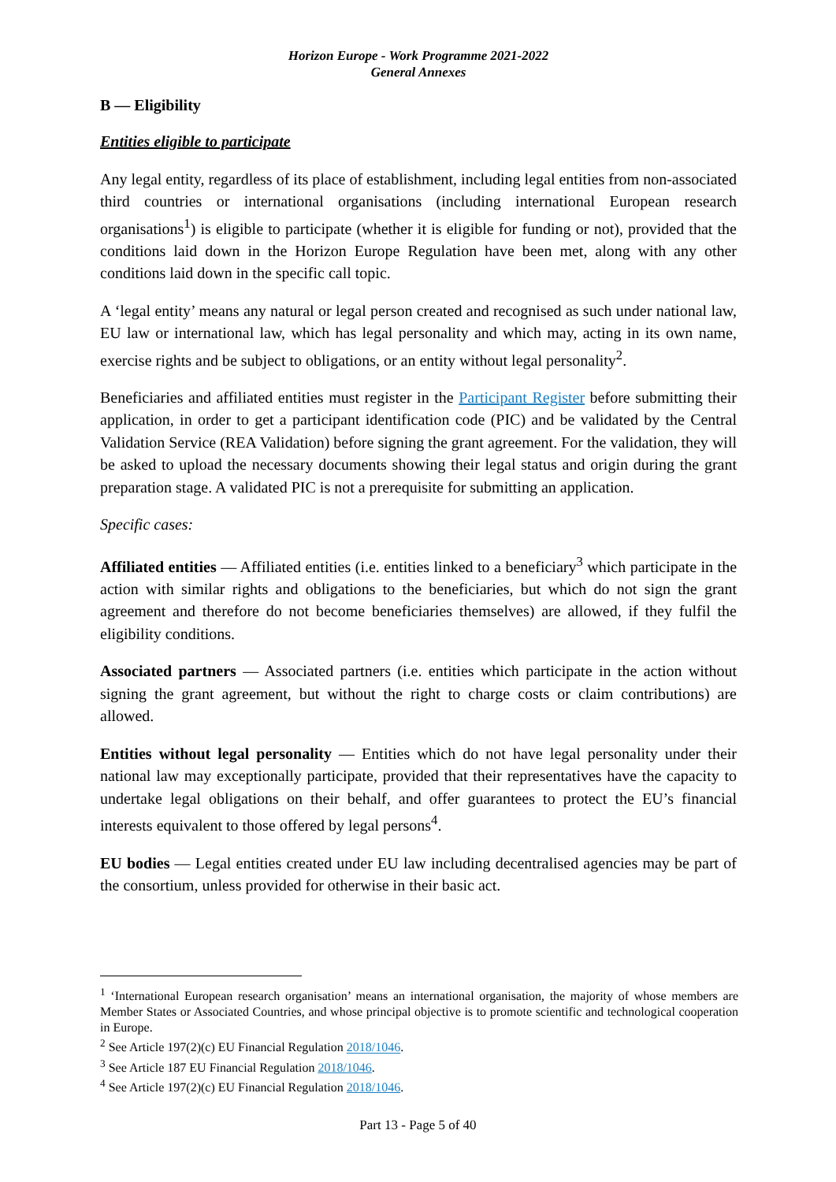Horizon Europe - Work Programme 2021-2022
General Annexes
B — Eligibility
Entities eligible to participate
Any legal entity, regardless of its place of establishment, including legal entities from non-associated third countries or international organisations (including international European research organisations<sup>1</sup>) is eligible to participate (whether it is eligible for funding or not), provided that the conditions laid down in the Horizon Europe Regulation have been met, along with any other conditions laid down in the specific call topic.
A ‘legal entity’ means any natural or legal person created and recognised as such under national law, EU law or international law, which has legal personality and which may, acting in its own name, exercise rights and be subject to obligations, or an entity without legal personality<sup>2</sup>.
Beneficiaries and affiliated entities must register in the Participant Register before submitting their application, in order to get a participant identification code (PIC) and be validated by the Central Validation Service (REA Validation) before signing the grant agreement. For the validation, they will be asked to upload the necessary documents showing their legal status and origin during the grant preparation stage. A validated PIC is not a prerequisite for submitting an application.
Specific cases:
Affiliated entities — Affiliated entities (i.e. entities linked to a beneficiary<sup>3</sup> which participate in the action with similar rights and obligations to the beneficiaries, but which do not sign the grant agreement and therefore do not become beneficiaries themselves) are allowed, if they fulfil the eligibility conditions.
Associated partners — Associated partners (i.e. entities which participate in the action without signing the grant agreement, but without the right to charge costs or claim contributions) are allowed.
Entities without legal personality — Entities which do not have legal personality under their national law may exceptionally participate, provided that their representatives have the capacity to undertake legal obligations on their behalf, and offer guarantees to protect the EU’s financial interests equivalent to those offered by legal persons<sup>4</sup>.
EU bodies — Legal entities created under EU law including decentralised agencies may be part of the consortium, unless provided for otherwise in their basic act.
<sup>1</sup> ‘International European research organisation’ means an international organisation, the majority of whose members are Member States or Associated Countries, and whose principal objective is to promote scientific and technological cooperation in Europe.
<sup>2</sup> See Article 197(2)(c) EU Financial Regulation 2018/1046.
<sup>3</sup> See Article 187 EU Financial Regulation 2018/1046.
<sup>4</sup> See Article 197(2)(c) EU Financial Regulation 2018/1046.
Part 13 - Page 5 of 40